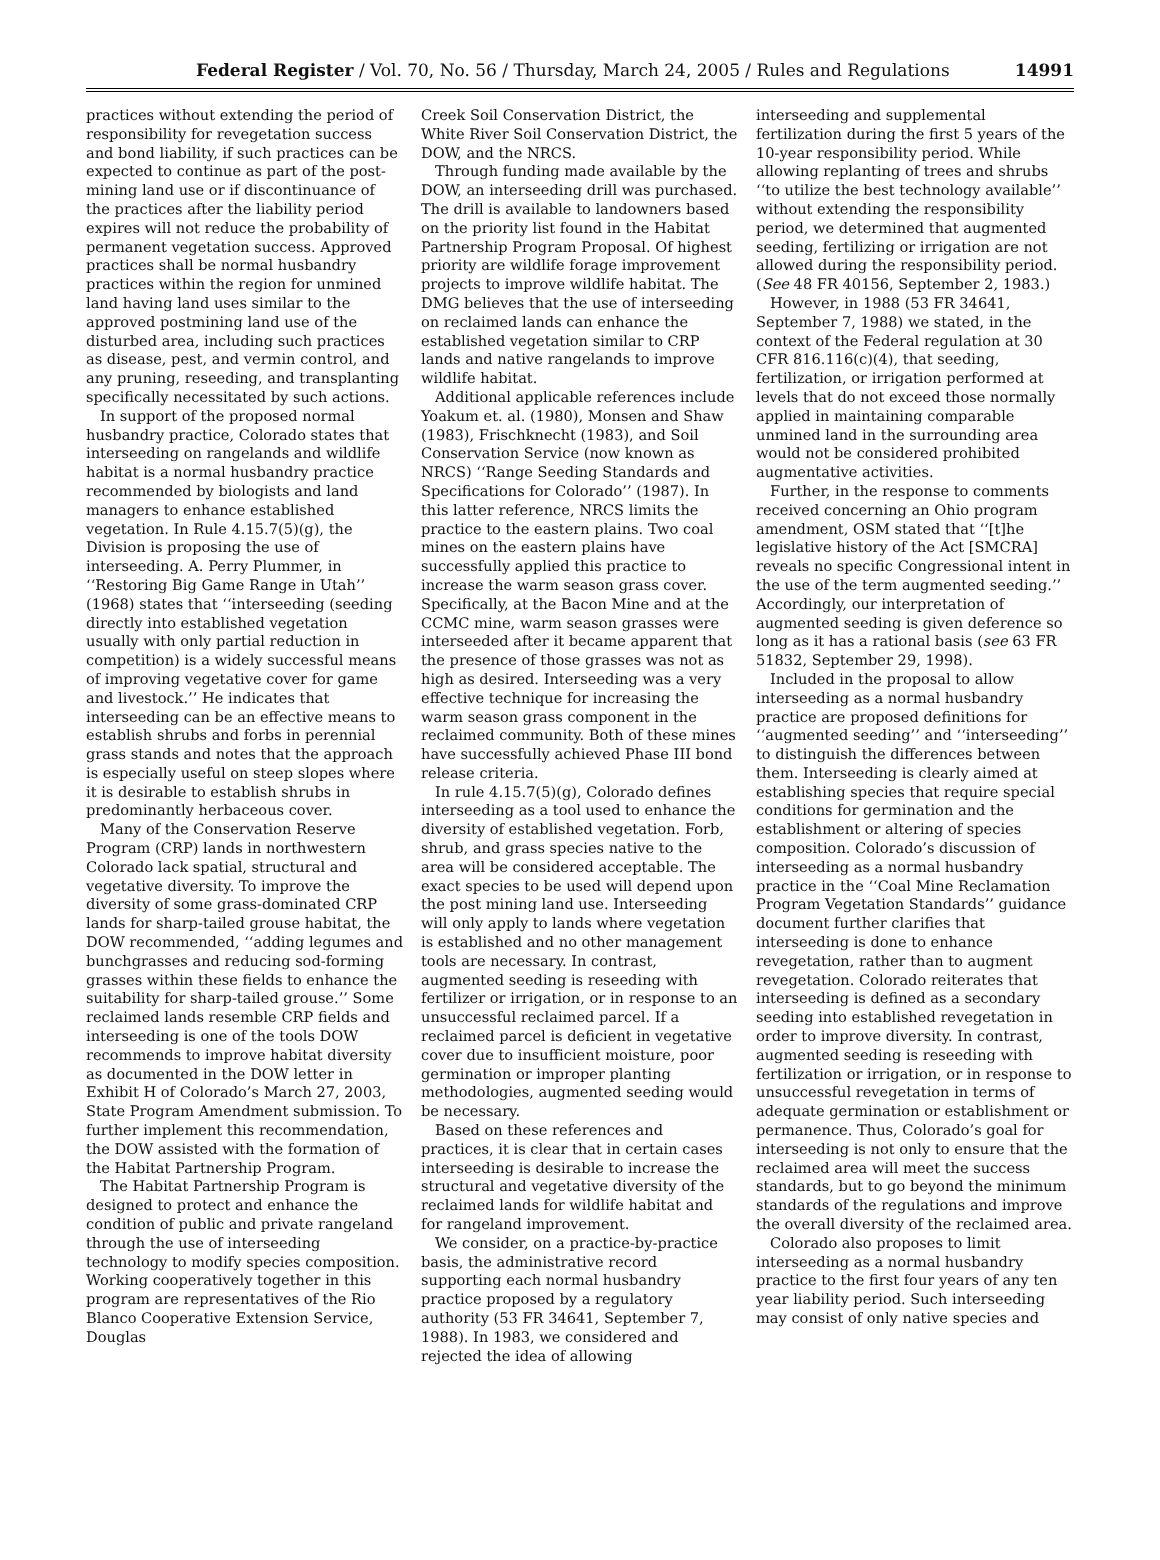Federal Register / Vol. 70, No. 56 / Thursday, March 24, 2005 / Rules and Regulations 14991
practices without extending the period of responsibility for revegetation success and bond liability, if such practices can be expected to continue as part of the post-mining land use or if discontinuance of the practices after the liability period expires will not reduce the probability of permanent vegetation success. Approved practices shall be normal husbandry practices within the region for unmined land having land uses similar to the approved postmining land use of the disturbed area, including such practices as disease, pest, and vermin control, and any pruning, reseeding, and transplanting specifically necessitated by such actions.
In support of the proposed normal husbandry practice, Colorado states that interseeding on rangelands and wildlife habitat is a normal husbandry practice recommended by biologists and land managers to enhance established vegetation. In Rule 4.15.7(5)(g), the Division is proposing the use of interseeding. A. Perry Plummer, in ‘‘Restoring Big Game Range in Utah’’ (1968) states that ‘‘interseeding (seeding directly into established vegetation usually with only partial reduction in competition) is a widely successful means of improving vegetative cover for game and livestock.’’ He indicates that interseeding can be an effective means to establish shrubs and forbs in perennial grass stands and notes that the approach is especially useful on steep slopes where it is desirable to establish shrubs in predominantly herbaceous cover.
Many of the Conservation Reserve Program (CRP) lands in northwestern Colorado lack spatial, structural and vegetative diversity. To improve the diversity of some grass-dominated CRP lands for sharp-tailed grouse habitat, the DOW recommended, ‘‘adding legumes and bunchgrasses and reducing sod-forming grasses within these fields to enhance the suitability for sharp-tailed grouse.’’ Some reclaimed lands resemble CRP fields and interseeding is one of the tools DOW recommends to improve habitat diversity as documented in the DOW letter in Exhibit H of Colorado’s March 27, 2003, State Program Amendment submission. To further implement this recommendation, the DOW assisted with the formation of the Habitat Partnership Program.
The Habitat Partnership Program is designed to protect and enhance the condition of public and private rangeland through the use of interseeding technology to modify species composition. Working cooperatively together in this program are representatives of the Rio Blanco Cooperative Extension Service, Douglas
Creek Soil Conservation District, the White River Soil Conservation District, the DOW, and the NRCS.
Through funding made available by the DOW, an interseeding drill was purchased. The drill is available to landowners based on the priority list found in the Habitat Partnership Program Proposal. Of highest priority are wildlife forage improvement projects to improve wildlife habitat. The DMG believes that the use of interseeding on reclaimed lands can enhance the established vegetation similar to CRP lands and native rangelands to improve wildlife habitat.
Additional applicable references include Yoakum et. al. (1980), Monsen and Shaw (1983), Frischknecht (1983), and Soil Conservation Service (now known as NRCS) ‘‘Range Seeding Standards and Specifications for Colorado’’ (1987). In this latter reference, NRCS limits the practice to the eastern plains. Two coal mines on the eastern plains have successfully applied this practice to increase the warm season grass cover. Specifically, at the Bacon Mine and at the CCMC mine, warm season grasses were interseeded after it became apparent that the presence of those grasses was not as high as desired. Interseeding was a very effective technique for increasing the warm season grass component in the reclaimed community. Both of these mines have successfully achieved Phase III bond release criteria.
In rule 4.15.7(5)(g), Colorado defines interseeding as a tool used to enhance the diversity of established vegetation. Forb, shrub, and grass species native to the area will be considered acceptable. The exact species to be used will depend upon the post mining land use. Interseeding will only apply to lands where vegetation is established and no other management tools are necessary. In contrast, augmented seeding is reseeding with fertilizer or irrigation, or in response to an unsuccessful reclaimed parcel. If a reclaimed parcel is deficient in vegetative cover due to insufficient moisture, poor germination or improper planting methodologies, augmented seeding would be necessary.
Based on these references and practices, it is clear that in certain cases interseeding is desirable to increase the structural and vegetative diversity of the reclaimed lands for wildlife habitat and for rangeland improvement.
We consider, on a practice-by-practice basis, the administrative record supporting each normal husbandry practice proposed by a regulatory authority (53 FR 34641, September 7, 1988). In 1983, we considered and rejected the idea of allowing
interseeding and supplemental fertilization during the first 5 years of the 10-year responsibility period. While allowing replanting of trees and shrubs ‘‘to utilize the best technology available’’ without extending the responsibility period, we determined that augmented seeding, fertilizing or irrigation are not allowed during the responsibility period. (See 48 FR 40156, September 2, 1983.)
However, in 1988 (53 FR 34641, September 7, 1988) we stated, in the context of the Federal regulation at 30 CFR 816.116(c)(4), that seeding, fertilization, or irrigation performed at levels that do not exceed those normally applied in maintaining comparable unmined land in the surrounding area would not be considered prohibited augmentative activities.
Further, in the response to comments received concerning an Ohio program amendment, OSM stated that ‘‘[t]he legislative history of the Act [SMCRA] reveals no specific Congressional intent in the use of the term augmented seeding.’’ Accordingly, our interpretation of augmented seeding is given deference so long as it has a rational basis (see 63 FR 51832, September 29, 1998).
Included in the proposal to allow interseeding as a normal husbandry practice are proposed definitions for ‘‘augmented seeding’’ and ‘‘interseeding’’ to distinguish the differences between them. Interseeding is clearly aimed at establishing species that require special conditions for germination and the establishment or altering of species composition. Colorado’s discussion of interseeding as a normal husbandry practice in the ‘‘Coal Mine Reclamation Program Vegetation Standards’’ guidance document further clarifies that interseeding is done to enhance revegetation, rather than to augment revegetation. Colorado reiterates that interseeding is defined as a secondary seeding into established revegetation in order to improve diversity. In contrast, augmented seeding is reseeding with fertilization or irrigation, or in response to unsuccessful revegetation in terms of adequate germination or establishment or permanence. Thus, Colorado’s goal for interseeding is not only to ensure that the reclaimed area will meet the success standards, but to go beyond the minimum standards of the regulations and improve the overall diversity of the reclaimed area.
Colorado also proposes to limit interseeding as a normal husbandry practice to the first four years of any ten year liability period. Such interseeding may consist of only native species and